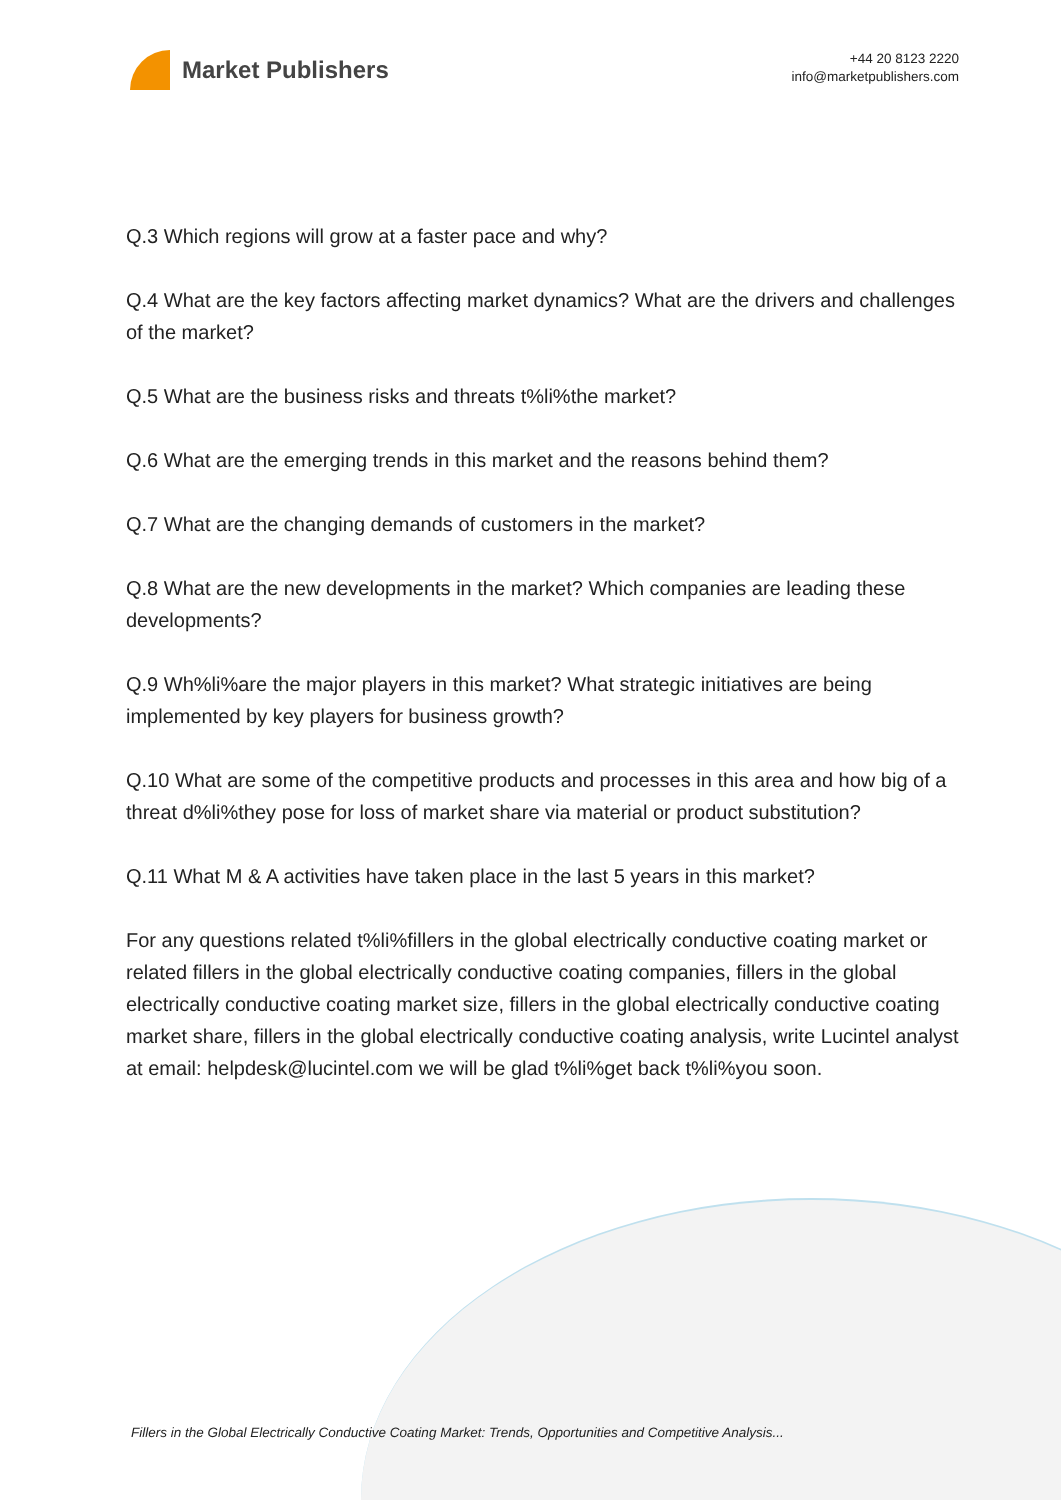Market Publishers
+44 20 8123 2220
info@marketpublishers.com
Q.3 Which regions will grow at a faster pace and why?
Q.4 What are the key factors affecting market dynamics? What are the drivers and challenges of the market?
Q.5 What are the business risks and threats t%li%the market?
Q.6 What are the emerging trends in this market and the reasons behind them?
Q.7 What are the changing demands of customers in the market?
Q.8 What are the new developments in the market? Which companies are leading these developments?
Q.9 Wh%li%are the major players in this market? What strategic initiatives are being implemented by key players for business growth?
Q.10 What are some of the competitive products and processes in this area and how big of a threat d%li%they pose for loss of market share via material or product substitution?
Q.11 What M & A activities have taken place in the last 5 years in this market?
For any questions related t%li%fillers in the global electrically conductive coating market or related fillers in the global electrically conductive coating companies, fillers in the global electrically conductive coating market size, fillers in the global electrically conductive coating market share, fillers in the global electrically conductive coating analysis, write Lucintel analyst at email: helpdesk@lucintel.com we will be glad t%li%get back t%li%you soon.
Fillers in the Global Electrically Conductive Coating Market: Trends, Opportunities and Competitive Analysis...